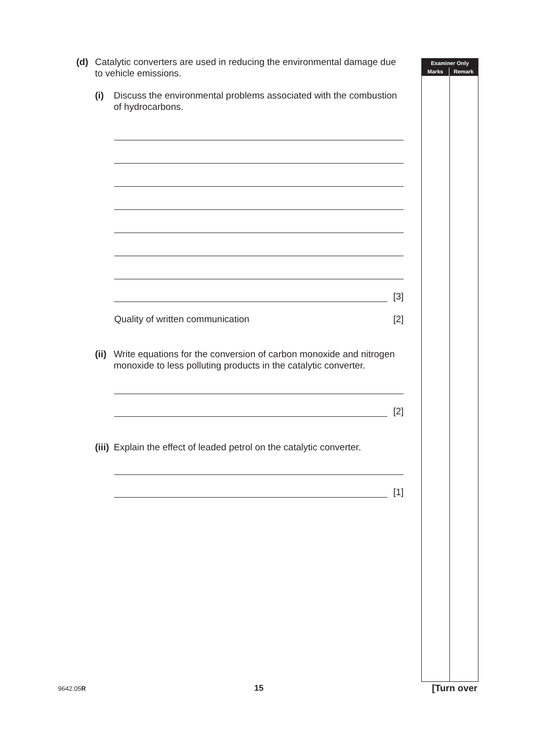(d) Catalytic converters are used in reducing the environmental damage due to vehicle emissions.
(i) Discuss the environmental problems associated with the combustion of hydrocarbons.
[3]
Quality of written communication [2]
(ii)
Write equations for the conversion of carbon monoxide and nitrogen monoxide to less polluting products in the catalytic converter.
[2]
(iii)
Explain the effect of leaded petrol on the catalytic converter.
[1]
Examiner Only
Marks Remark
9642.05R 15 [Turn over